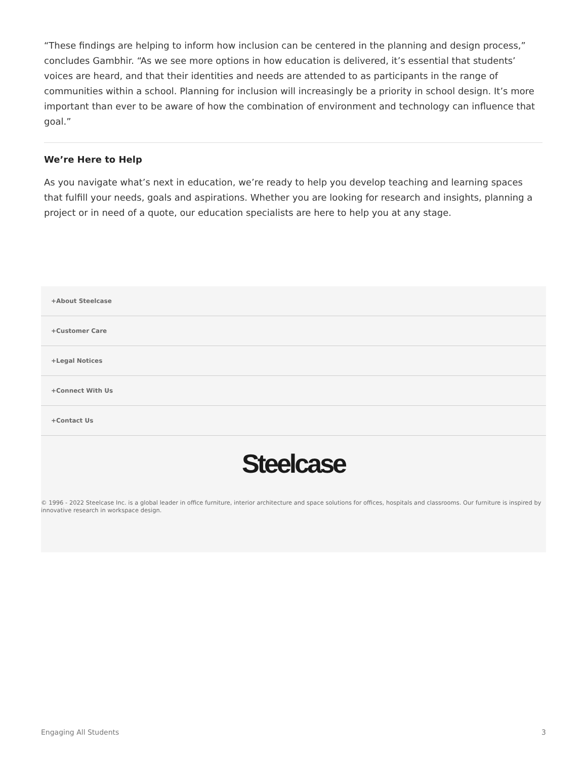“These findings are helping to inform how inclusion can be centered in the planning and design process,” concludes Gambhir. “As we see more options in how education is delivered, it’s essential that students’ voices are heard, and that their identities and needs are attended to as participants in the range of communities within a school. Planning for inclusion will increasingly be a priority in school design. It’s more important than ever to be aware of how the combination of environment and technology can influence that goal.”
We’re Here to Help
As you navigate what’s next in education, we’re ready to help you develop teaching and learning spaces that fulfill your needs, goals and aspirations. Whether you are looking for research and insights, planning a project or in need of a quote, our education specialists are here to help you at any stage.
+About Steelcase
+Customer Care
+Legal Notices
+Connect With Us
+Contact Us
Steelcase
© 1996 - 2022 Steelcase Inc. is a global leader in office furniture, interior architecture and space solutions for offices, hospitals and classrooms. Our furniture is inspired by innovative research in workspace design.
Engaging All Students 3